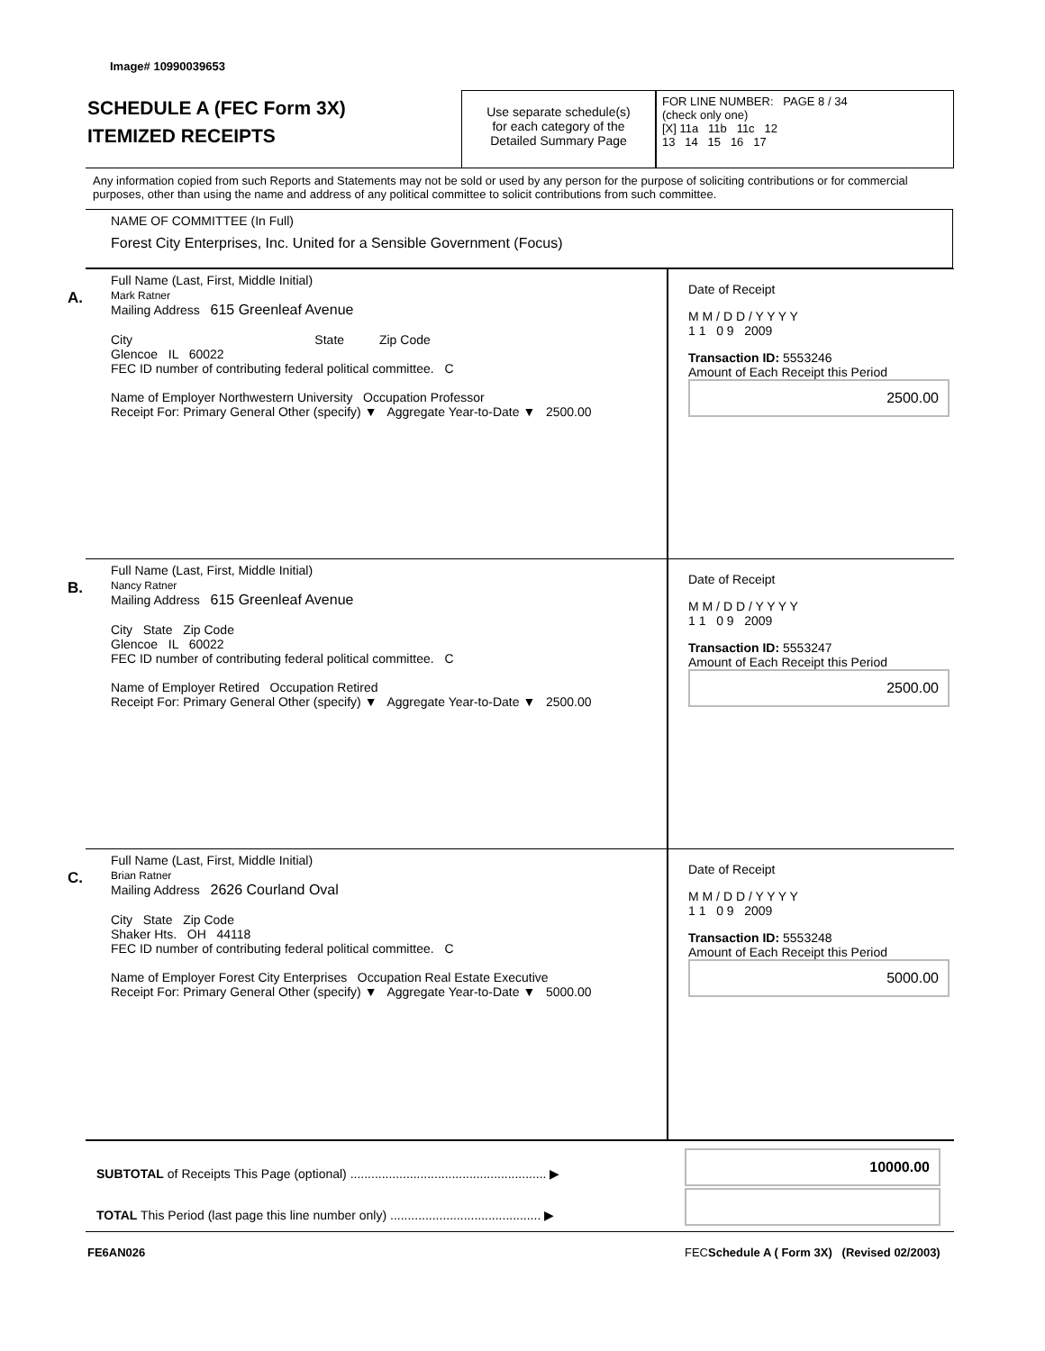Image# 10990039653
SCHEDULE A (FEC Form 3X)
ITEMIZED RECEIPTS
Use separate schedule(s)
for each category of the
Detailed Summary Page
FOR LINE NUMBER: PAGE 8 / 34
(check only one)
[X] 11a 11b 11c 12
13 14 15 16 17
Any information copied from such Reports and Statements may not be sold or used by any person for the purpose of soliciting contributions or for commercial purposes, other than using the name and address of any political committee to solicit contributions from such committee.
NAME OF COMMITTEE (In Full)
Forest City Enterprises, Inc. United for a Sensible Government (Focus)
A.
Full Name (Last, First, Middle Initial)
Mark Ratner
Mailing Address 615 Greenleaf Avenue
City State Zip Code
Glencoe IL 60022
FEC ID number of contributing federal political committee. C
Name of Employer Northwestern University Occupation Professor
Receipt For: Primary General Other (specify) ▼ Aggregate Year-to-Date ▼ 2500.00
Date of Receipt
M M / D D / Y Y Y Y
1 1 0 9 2009
Transaction ID: 5553246
Amount of Each Receipt this Period
2500.00
B.
Full Name (Last, First, Middle Initial)
Nancy Ratner
Mailing Address 615 Greenleaf Avenue
City State Zip Code
Glencoe IL 60022
FEC ID number of contributing federal political committee. C
Name of Employer Retired Occupation Retired
Receipt For: Primary General Other (specify) ▼ Aggregate Year-to-Date ▼ 2500.00
Date of Receipt
M M / D D / Y Y Y Y
1 1 0 9 2009
Transaction ID: 5553247
Amount of Each Receipt this Period
2500.00
C.
Full Name (Last, First, Middle Initial)
Brian Ratner
Mailing Address 2626 Courland Oval
City State Zip Code
Shaker Hts. OH 44118
FEC ID number of contributing federal political committee. C
Name of Employer Forest City Enterprises Occupation Real Estate Executive
Receipt For: Primary General Other (specify) ▼ Aggregate Year-to-Date ▼ 5000.00
Date of Receipt
M M / D D / Y Y Y Y
1 1 0 9 2009
Transaction ID: 5553248
Amount of Each Receipt this Period
5000.00
SUBTOTAL of Receipts This Page (optional) ........................................................ ▶
10000.00
TOTAL This Period (last page this line number only) ........................................... ▶
FE6AN026
FECSchedule A ( Form 3X) (Revised 02/2003)